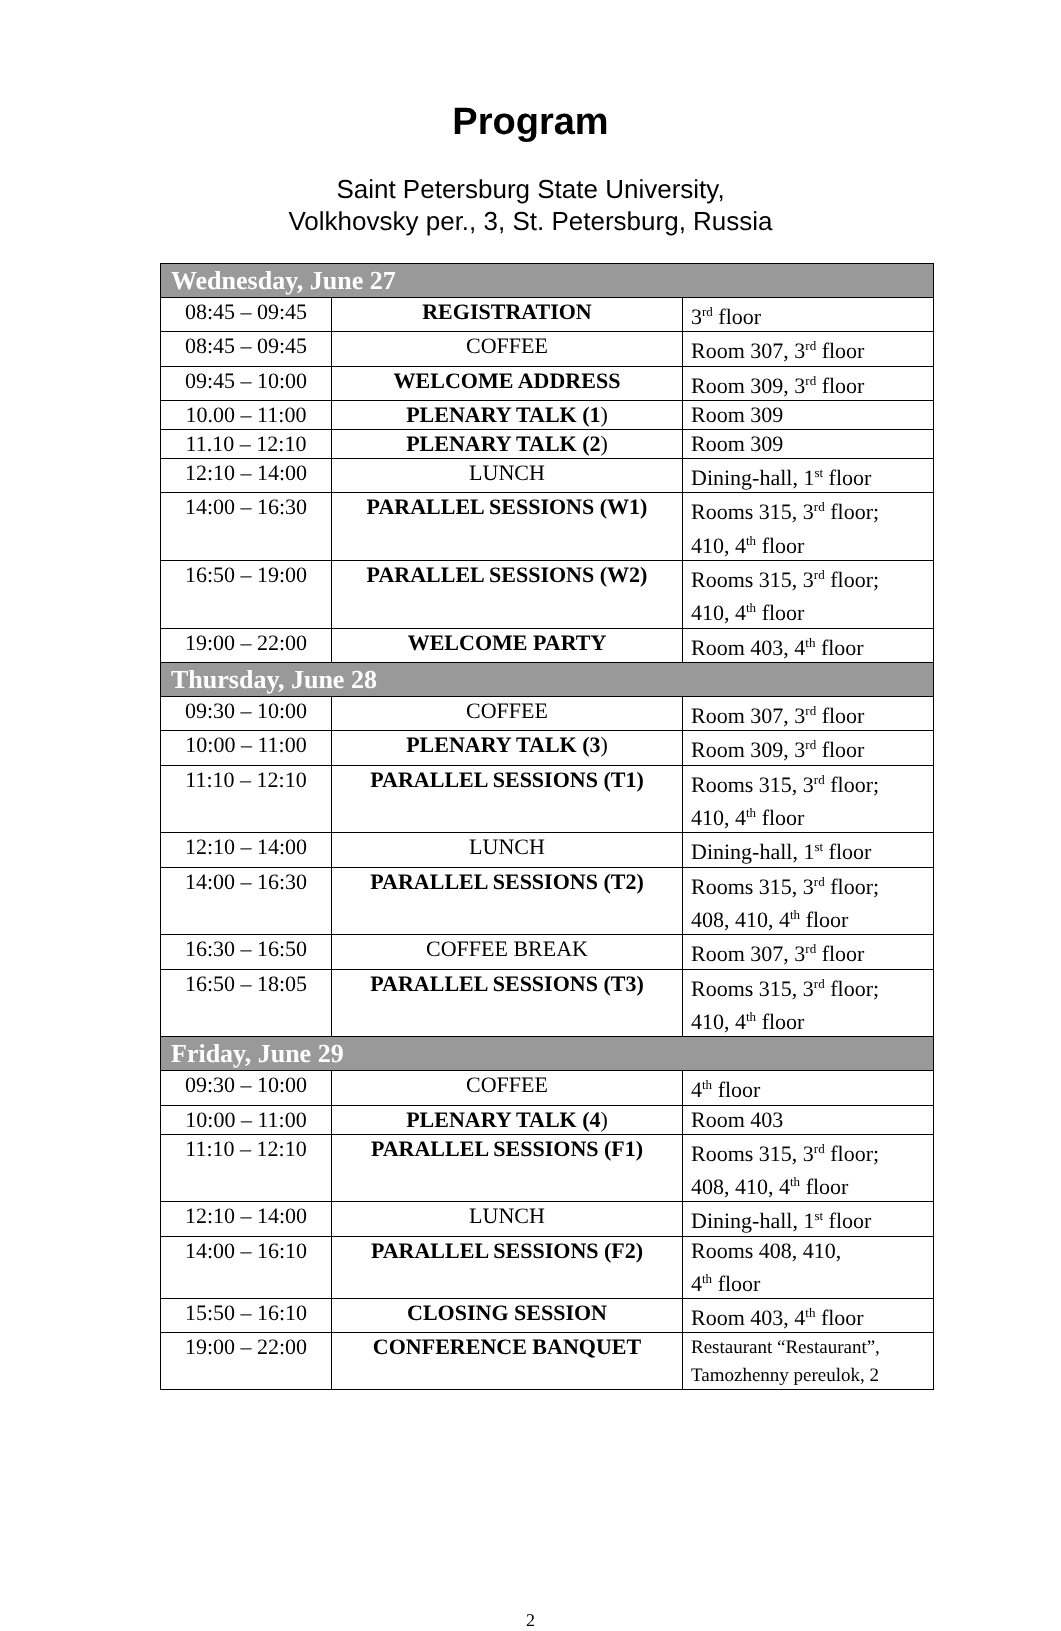Program
Saint Petersburg State University,
Volkhovsky per., 3, St. Petersburg, Russia
| Wednesday, June 27 | | |
| 08:45 – 09:45 | REGISTRATION | 3<sup>rd</sup> floor |
| 08:45 – 09:45 | COFFEE | Room 307, 3<sup>rd</sup> floor |
| 09:45 – 10:00 | WELCOME ADDRESS | Room 309, 3<sup>rd</sup> floor |
| 10.00 – 11:00 | PLENARY TALK (1 ) | Room 309 |
| 11.10 – 12:10 | PLENARY TALK (2 ) | Room 309 |
| 12:10 – 14:00 | LUNCH | Dining-hall, 1<sup>st</sup> floor |
| 14:00 – 16:30 | PARALLEL SESSIONS (W1) | Rooms 315, 3<sup>rd</sup> floor; 410, 4<sup>th</sup> floor |
| 16:50 – 19:00 | PARALLEL SESSIONS (W2) | Rooms 315, 3<sup>rd</sup> floor; 410, 4<sup>th</sup> floor |
| 19:00 – 22:00 | WELCOME PARTY | Room 403, 4<sup>th</sup> floor |
| Thursday, June 28 | | |
| 09:30 – 10:00 | COFFEE | Room 307, 3<sup>rd</sup> floor |
| 10:00 – 11:00 | PLENARY TALK (3 ) | Room 309, 3<sup>rd</sup> floor |
| 11:10 – 12:10 | PARALLEL SESSIONS (T1) | Rooms 315, 3<sup>rd</sup> floor; 410, 4<sup>th</sup> floor |
| 12:10 – 14:00 | LUNCH | Dining-hall, 1<sup>st</sup> floor |
| 14:00 – 16:30 | PARALLEL SESSIONS (T2) | Rooms 315, 3<sup>rd</sup> floor; 408, 410, 4<sup>th</sup> floor |
| 16:30 – 16:50 | COFFEE BREAK | Room 307, 3<sup>rd</sup> floor |
| 16:50 – 18:05 | PARALLEL SESSIONS (T3) | Rooms 315, 3<sup>rd</sup> floor; 410, 4<sup>th</sup> floor |
| Friday, June 29 | | |
| 09:30 – 10:00 | COFFEE | 4<sup>th</sup> floor |
| 10:00 – 11:00 | PLENARY TALK (4 ) | Room 403 |
| 11:10 – 12:10 | PARALLEL SESSIONS (F1) | Rooms 315, 3<sup>rd</sup> floor; 408, 410, 4<sup>th</sup> floor |
| 12:10 – 14:00 | LUNCH | Dining-hall, 1<sup>st</sup> floor |
| 14:00 – 16:10 | PARALLEL SESSIONS (F2) | Rooms 408, 410, 4<sup>th</sup> floor |
| 15:50 – 16:10 | CLOSING SESSION | Room 403, 4<sup>th</sup> floor |
| 19:00 – 22:00 | CONFERENCE BANQUET | Restaurant “Restaurant”, Tamozhenny pereulok, 2 |
2